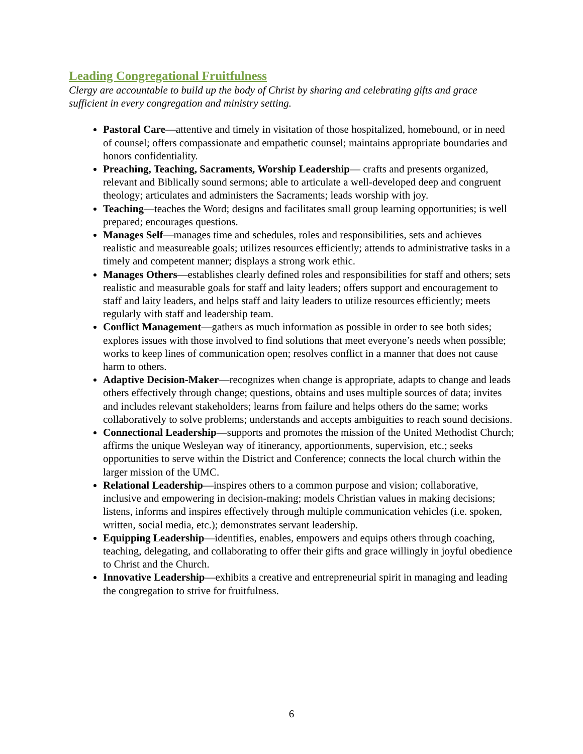Leading Congregational Fruitfulness
Clergy are accountable to build up the body of Christ by sharing and celebrating gifts and grace sufficient in every congregation and ministry setting.
Pastoral Care—attentive and timely in visitation of those hospitalized, homebound, or in need of counsel; offers compassionate and empathetic counsel; maintains appropriate boundaries and honors confidentiality.
Preaching, Teaching, Sacraments, Worship Leadership— crafts and presents organized, relevant and Biblically sound sermons; able to articulate a well-developed deep and congruent theology; articulates and administers the Sacraments; leads worship with joy.
Teaching—teaches the Word; designs and facilitates small group learning opportunities; is well prepared; encourages questions.
Manages Self—manages time and schedules, roles and responsibilities, sets and achieves realistic and measureable goals; utilizes resources efficiently; attends to administrative tasks in a timely and competent manner; displays a strong work ethic.
Manages Others—establishes clearly defined roles and responsibilities for staff and others; sets realistic and measurable goals for staff and laity leaders; offers support and encouragement to staff and laity leaders, and helps staff and laity leaders to utilize resources efficiently; meets regularly with staff and leadership team.
Conflict Management—gathers as much information as possible in order to see both sides; explores issues with those involved to find solutions that meet everyone’s needs when possible; works to keep lines of communication open; resolves conflict in a manner that does not cause harm to others.
Adaptive Decision-Maker—recognizes when change is appropriate, adapts to change and leads others effectively through change; questions, obtains and uses multiple sources of data; invites and includes relevant stakeholders; learns from failure and helps others do the same; works collaboratively to solve problems; understands and accepts ambiguities to reach sound decisions.
Connectional Leadership—supports and promotes the mission of the United Methodist Church; affirms the unique Wesleyan way of itinerancy, apportionments, supervision, etc.; seeks opportunities to serve within the District and Conference; connects the local church within the larger mission of the UMC.
Relational Leadership—inspires others to a common purpose and vision; collaborative, inclusive and empowering in decision-making; models Christian values in making decisions; listens, informs and inspires effectively through multiple communication vehicles (i.e. spoken, written, social media, etc.); demonstrates servant leadership.
Equipping Leadership—identifies, enables, empowers and equips others through coaching, teaching, delegating, and collaborating to offer their gifts and grace willingly in joyful obedience to Christ and the Church.
Innovative Leadership—exhibits a creative and entrepreneurial spirit in managing and leading the congregation to strive for fruitfulness.
6